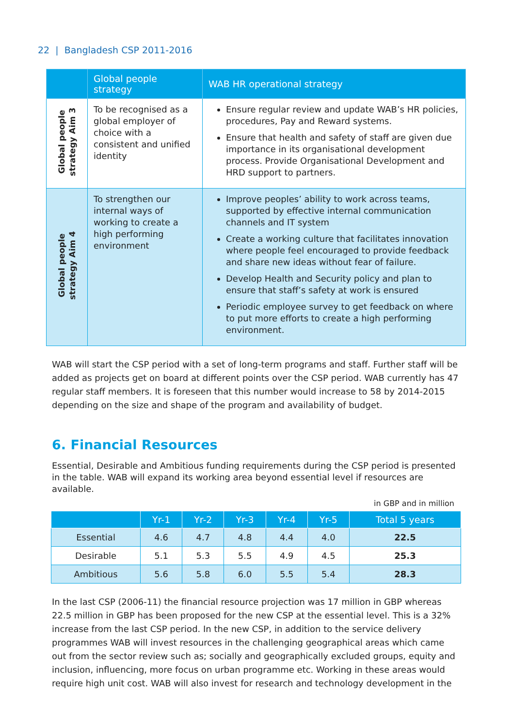22 | Bangladesh CSP 2011-2016
| | Global people strategy | WAB HR operational strategy |
| --- | --- | --- |
| Global people strategy Aim 3 | To be recognised as a global employer of choice with a consistent and unified identity | Ensure regular review and update WAB’s HR policies, procedures, Pay and Reward systems. Ensure that health and safety of staff are given due importance in its organisational development process. Provide Organisational Development and HRD support to partners. |
| Global people strategy Aim 4 | To strengthen our internal ways of working to create a high performing environment | Improve peoples’ ability to work across teams, supported by effective internal communication channels and IT system Create a working culture that facilitates innovation where people feel encouraged to provide feedback and share new ideas without fear of failure. Develop Health and Security policy and plan to ensure that staff’s safety at work is ensured Periodic employee survey to get feedback on where to put more efforts to create a high performing environment. |
WAB will start the CSP period with a set of long-term programs and staff. Further staff will be added as projects get on board at different points over the CSP period. WAB currently has 47 regular staff members. It is foreseen that this number would increase to 58 by 2014-2015 depending on the size and shape of the program and availability of budget.
6. Financial Resources
Essential, Desirable and Ambitious funding requirements during the CSP period is presented in the table. WAB will expand its working area beyond essential level if resources are available.
in GBP and in million
| | Yr-1 | Yr-2 | Yr-3 | Yr-4 | Yr-5 | Total 5 years |
| --- | --- | --- | --- | --- | --- | --- |
| Essential | 4.6 | 4.7 | 4.8 | 4.4 | 4.0 | 22.5 |
| Desirable | 5.1 | 5.3 | 5.5 | 4.9 | 4.5 | 25.3 |
| Ambitious | 5.6 | 5.8 | 6.0 | 5.5 | 5.4 | 28.3 |
In the last CSP (2006-11) the financial resource projection was 17 million in GBP whereas 22.5 million in GBP has been proposed for the new CSP at the essential level. This is a 32% increase from the last CSP period. In the new CSP, in addition to the service delivery programmes WAB will invest resources in the challenging geographical areas which came out from the sector review such as; socially and geographically excluded groups, equity and inclusion, influencing, more focus on urban programme etc. Working in these areas would require high unit cost. WAB will also invest for research and technology development in the